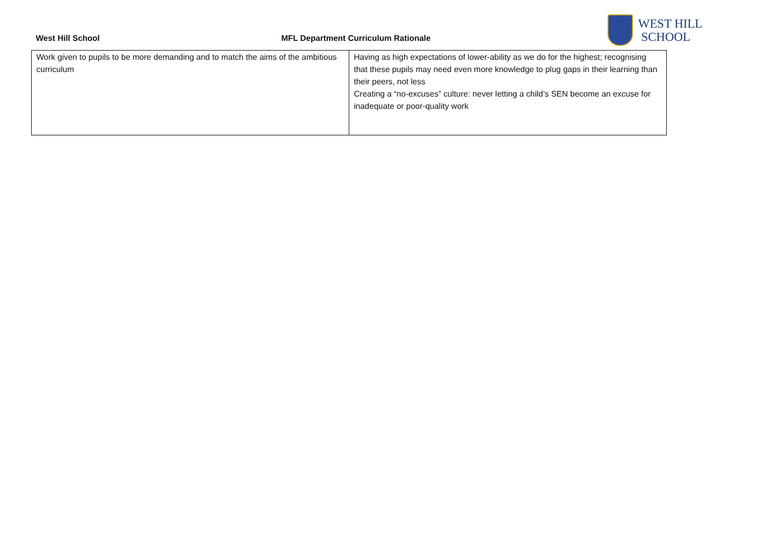West Hill School
MFL Department Curriculum Rationale
WEST HILL
SCHOOL
| Work given to pupils to be more demanding and to match the aims of the ambitious curriculum | Having as high expectations of lower-ability as we do for the highest; recognising that these pupils may need even more knowledge to plug gaps in their learning than their peers, not less Creating a “no-excuses” culture: never letting a child’s SEN become an excuse for inadequate or poor-quality work |